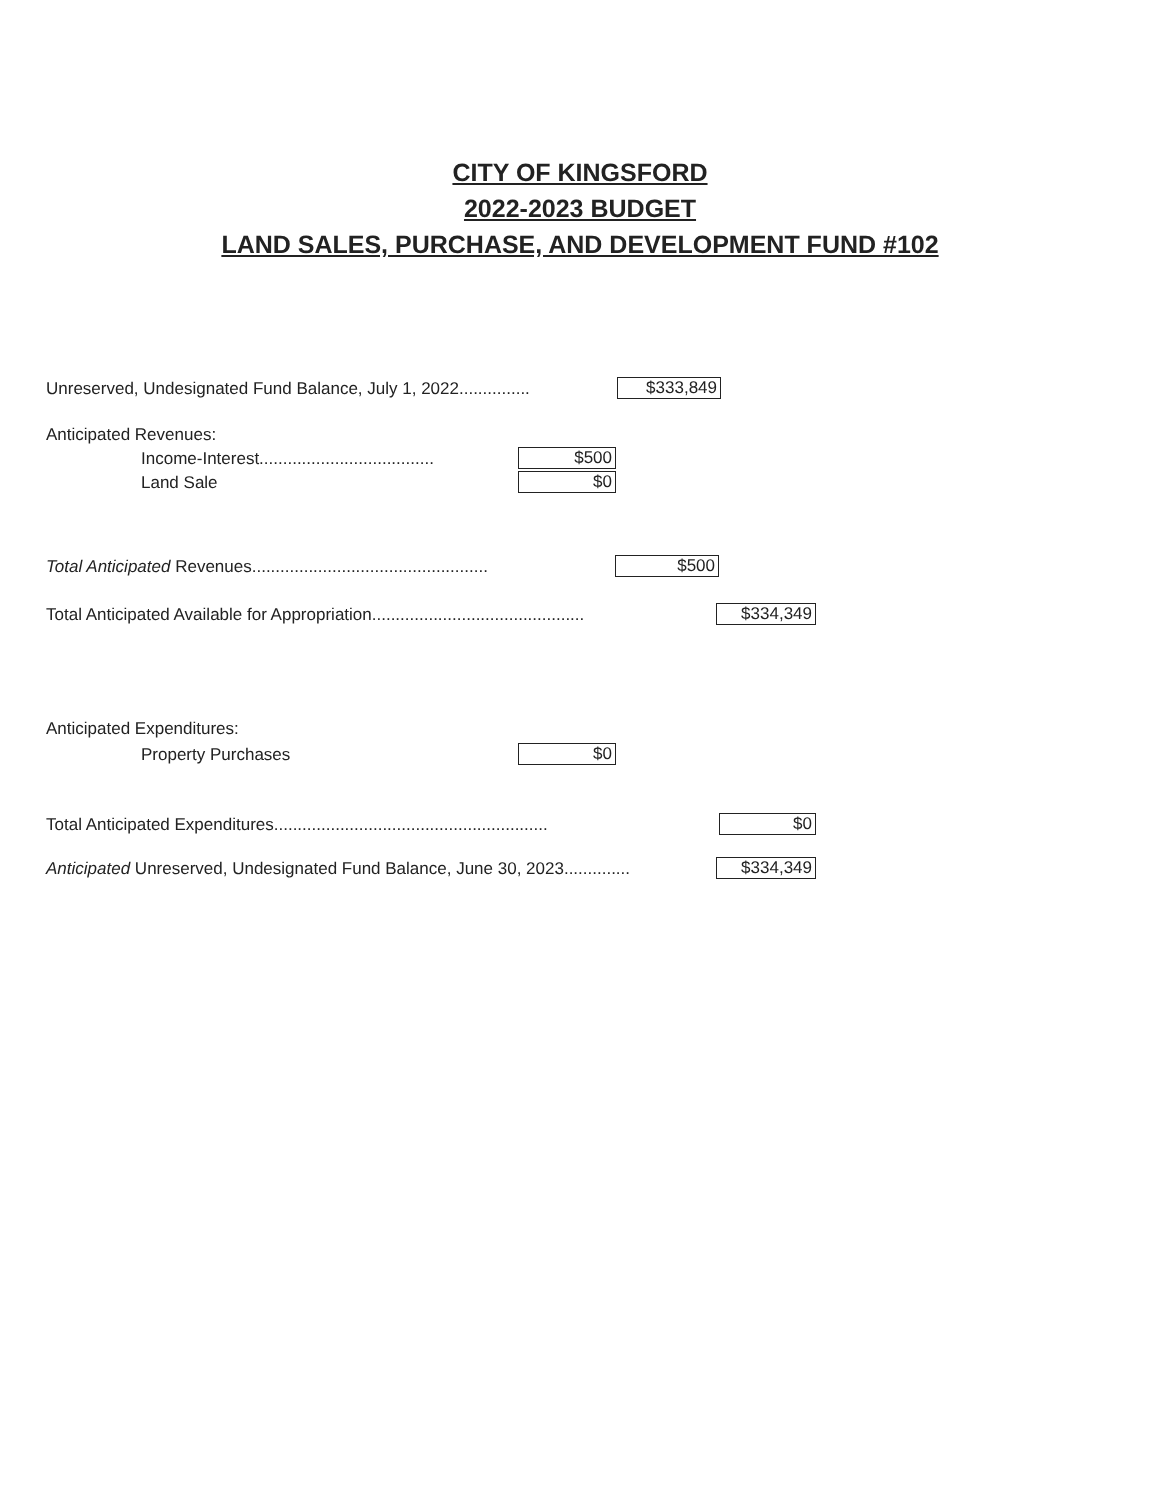CITY OF KINGSFORD
2022-2023 BUDGET
LAND SALES, PURCHASE, AND DEVELOPMENT FUND #102
Unreserved, Undesignated Fund Balance, July 1, 2022............... $333,849
Anticipated Revenues: Income-Interest..................................... $500
Land Sale $0
Total Anticipated Revenues.................................................. $500
Total Anticipated Available for Appropriation............................................. $334,349
Anticipated Expenditures: Property Purchases $0
Total Anticipated Expenditures.......................................................... $0
Anticipated Unreserved, Undesignated Fund Balance, June 30, 2023.............. $334,349